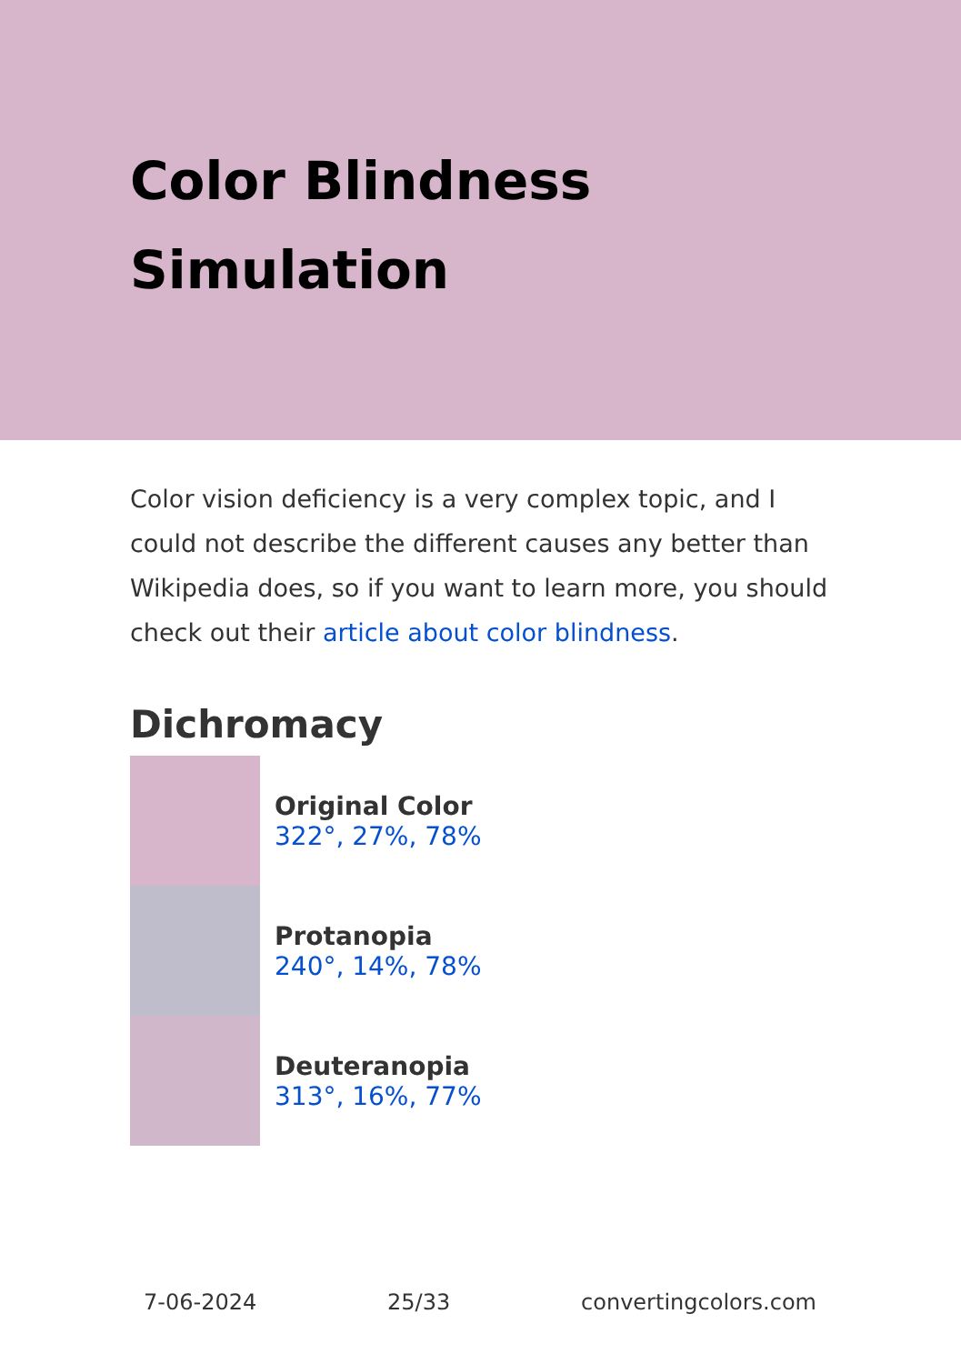Color Blindness
Simulation
Color vision deficiency is a very complex topic, and I could not describe the different causes any better than Wikipedia does, so if you want to learn more, you should check out their article about color blindness.
Dichromacy
Original Color
322°, 27%, 78%
Protanopia
240°, 14%, 78%
Deuteranopia
313°, 16%, 77%
7-06-2024 25/33 convertingcolors.com